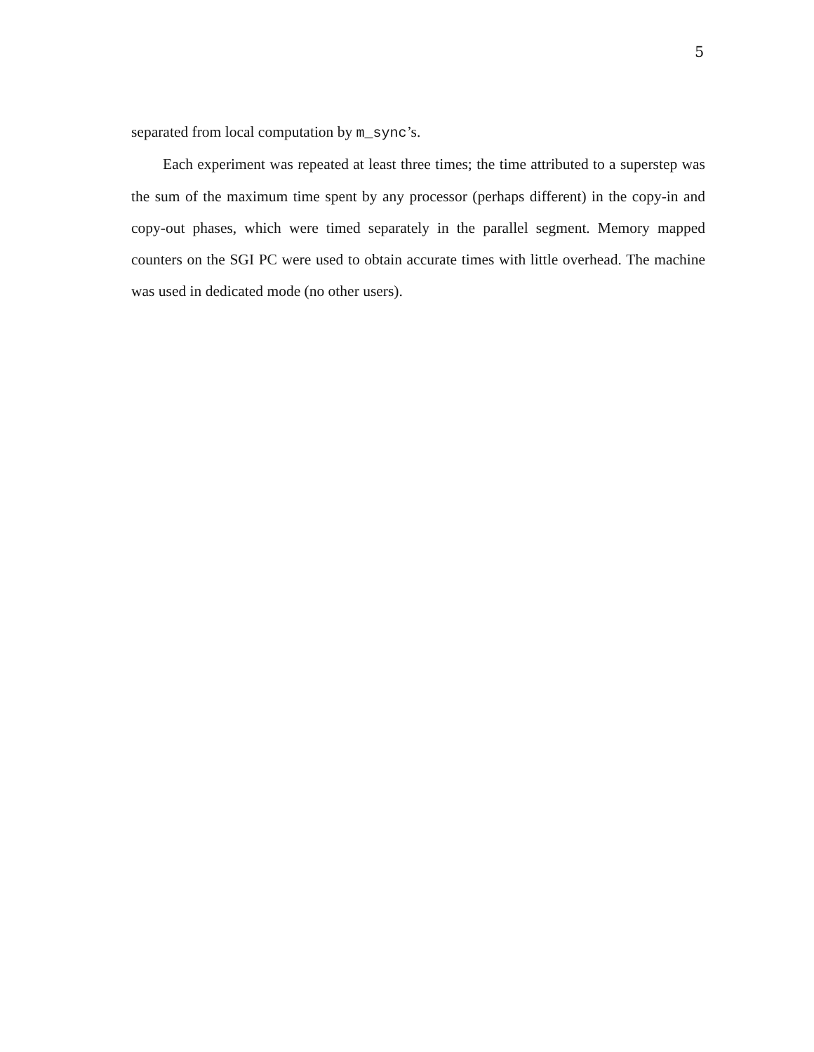5
separated from local computation by m_sync’s.
Each experiment was repeated at least three times; the time attributed to a superstep was the sum of the maximum time spent by any processor (perhaps different) in the copy-in and copy-out phases, which were timed separately in the parallel segment. Memory mapped counters on the SGI PC were used to obtain accurate times with little overhead. The machine was used in dedicated mode (no other users).